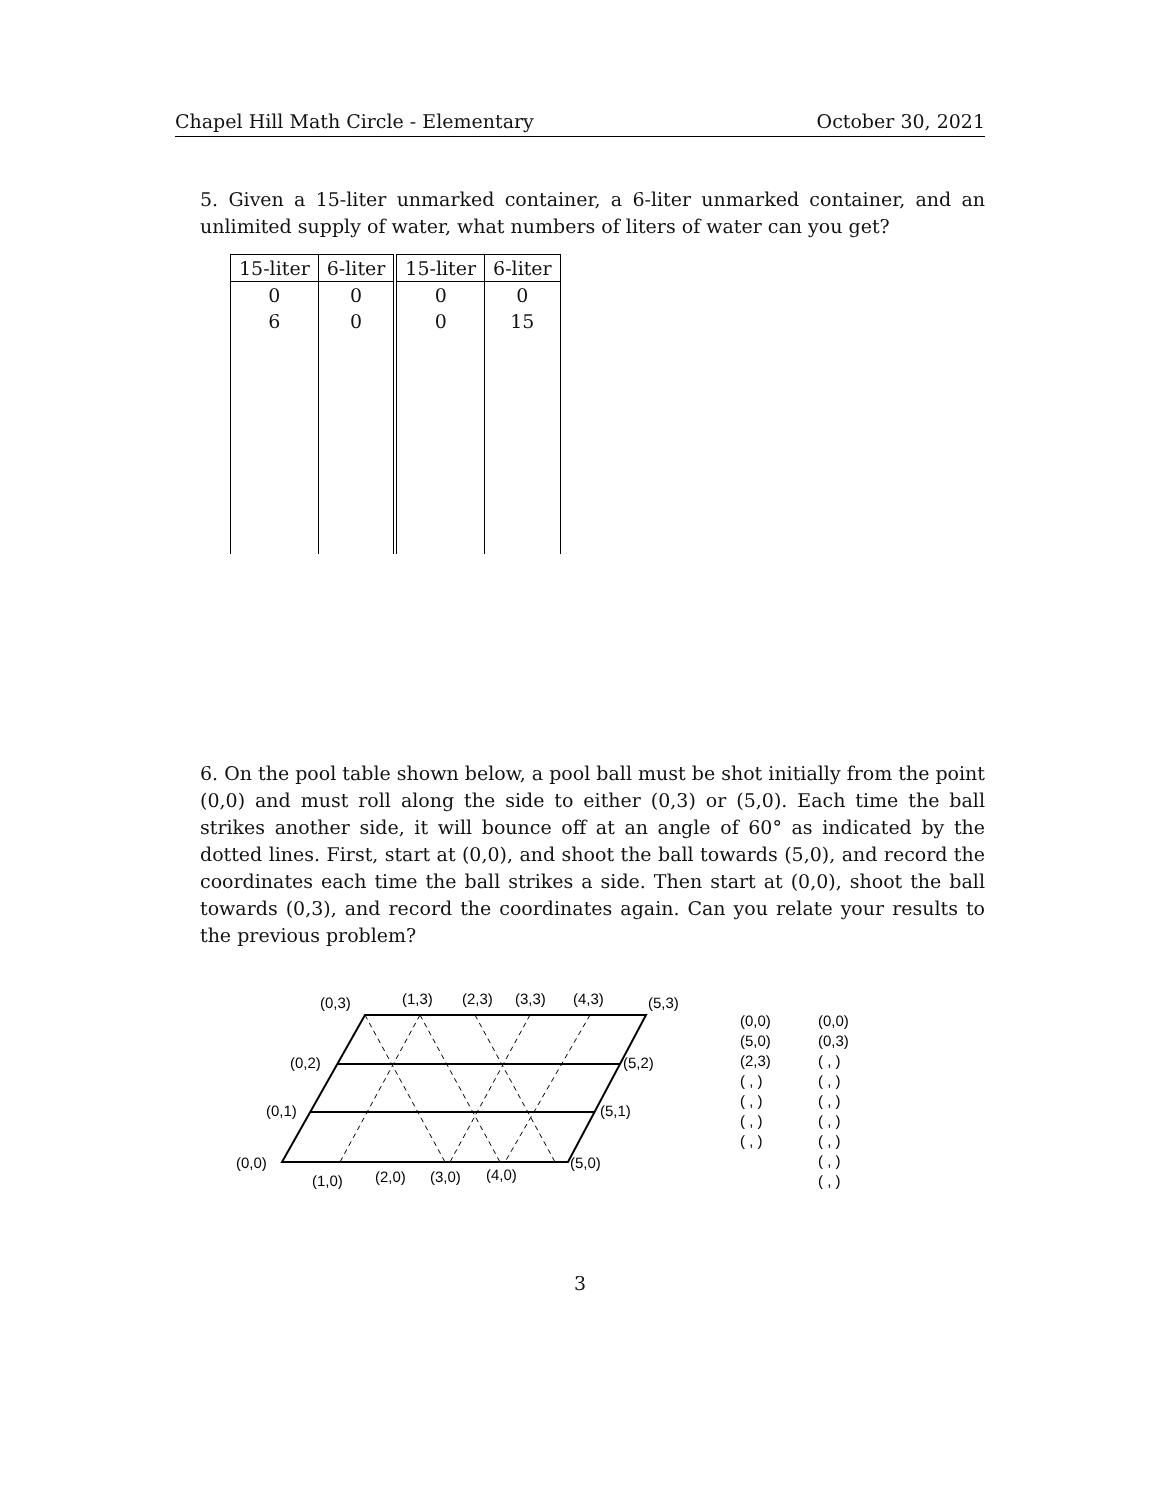Chapel Hill Math Circle - Elementary October 30, 2021
5. Given a 15-liter unmarked container, a 6-liter unmarked container, and an unlimited supply of water, what numbers of liters of water can you get?
| 15-liter | 6-liter | | 15-liter | 6-liter |
| 0 | 0 | | 0 | 0 |
| 6 | 0 | | 0 | 15 |
6. On the pool table shown below, a pool ball must be shot initially from the point (0,0) and must roll along the side to either (0,3) or (5,0). Each time the ball strikes another side, it will bounce off at an angle of 60° as indicated by the dotted lines. First, start at (0,0), and shoot the ball towards (5,0), and record the coordinates each time the ball strikes a side. Then start at (0,0), shoot the ball towards (0,3), and record the coordinates again. Can you relate your results to the previous problem?
(0,3)
(1,3)
(2,3)
(3,3)
(4,3)
(5,3)
(0,2)
(5,2)
(0,1)
(5,1)
(0,0)
(5,0)
(1,0)
(2,0)
(3,0)
(4,0)
(0,0)
(5,0)
(2,3)
( , )
( , )
( , )
( , )
(0,0)
(0,3)
( , )
( , )
( , )
( , )
( , )
( , )
( , )
3